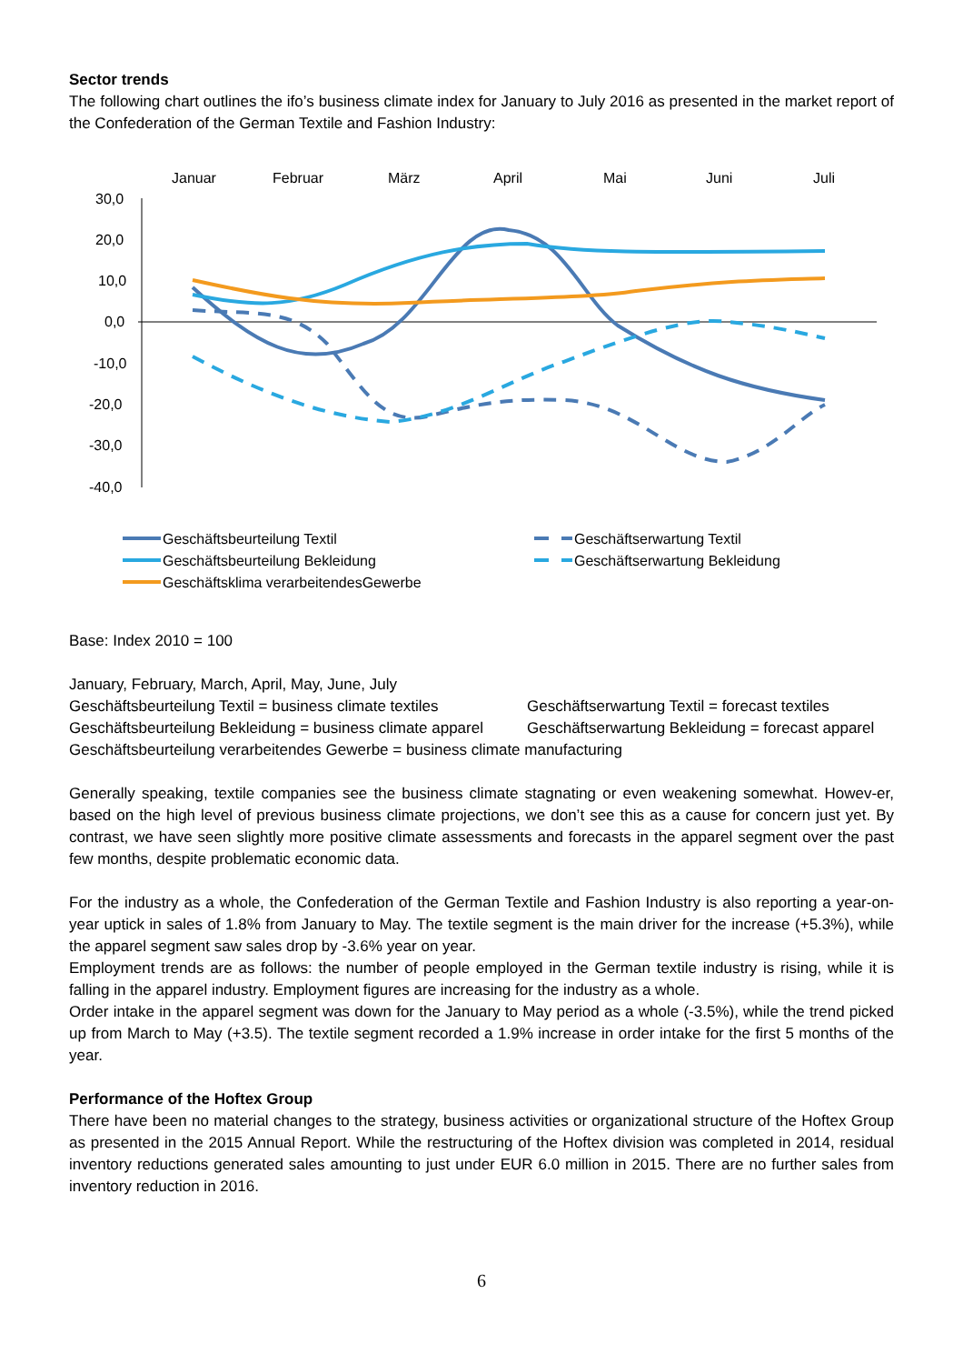Sector trends
The following chart outlines the ifo’s business climate index for January to July 2016 as presented in the market report of the Confederation of the German Textile and Fashion Industry:
Januar
Februar
März
April
Mai
Juni
Juli
30,0
20,0
10,0
0,0
-10,0
-20,0
-30,0
-40,0
Geschäftsbeurteilung Textil
Geschäftsbeurteilung Bekleidung
Geschäftsklima verarbeitendesGewerbe
Geschäftserwartung Textil
Geschäftserwartung Bekleidung
Base: Index 2010 = 100
January, February, March, April, May, June, July
Geschäftsbeurteilung Textil = business climate textiles
Geschäftsbeurteilung Bekleidung = business climate apparel
Geschäftserwartung Textil = forecast textiles
Geschäftserwartung Bekleidung = forecast apparel
Geschäftsbeurteilung verarbeitendes Gewerbe = business climate manufacturing
Generally speaking, textile companies see the business climate stagnating or even weakening somewhat. Howev-er, based on the high level of previous business climate projections, we don’t see this as a cause for concern just yet. By contrast, we have seen slightly more positive climate assessments and forecasts in the apparel segment over the past few months, despite problematic economic data.
For the industry as a whole, the Confederation of the German Textile and Fashion Industry is also reporting a year-on-year uptick in sales of 1.8% from January to May. The textile segment is the main driver for the increase (+5.3%), while the apparel segment saw sales drop by -3.6% year on year.
Employment trends are as follows: the number of people employed in the German textile industry is rising, while it is falling in the apparel industry. Employment figures are increasing for the industry as a whole.
Order intake in the apparel segment was down for the January to May period as a whole (-3.5%), while the trend picked up from March to May (+3.5). The textile segment recorded a 1.9% increase in order intake for the first 5 months of the year.
Performance of the Hoftex Group
There have been no material changes to the strategy, business activities or organizational structure of the Hoftex Group as presented in the 2015 Annual Report. While the restructuring of the Hoftex division was completed in 2014, residual inventory reductions generated sales amounting to just under EUR 6.0 million in 2015. There are no further sales from inventory reduction in 2016.
6